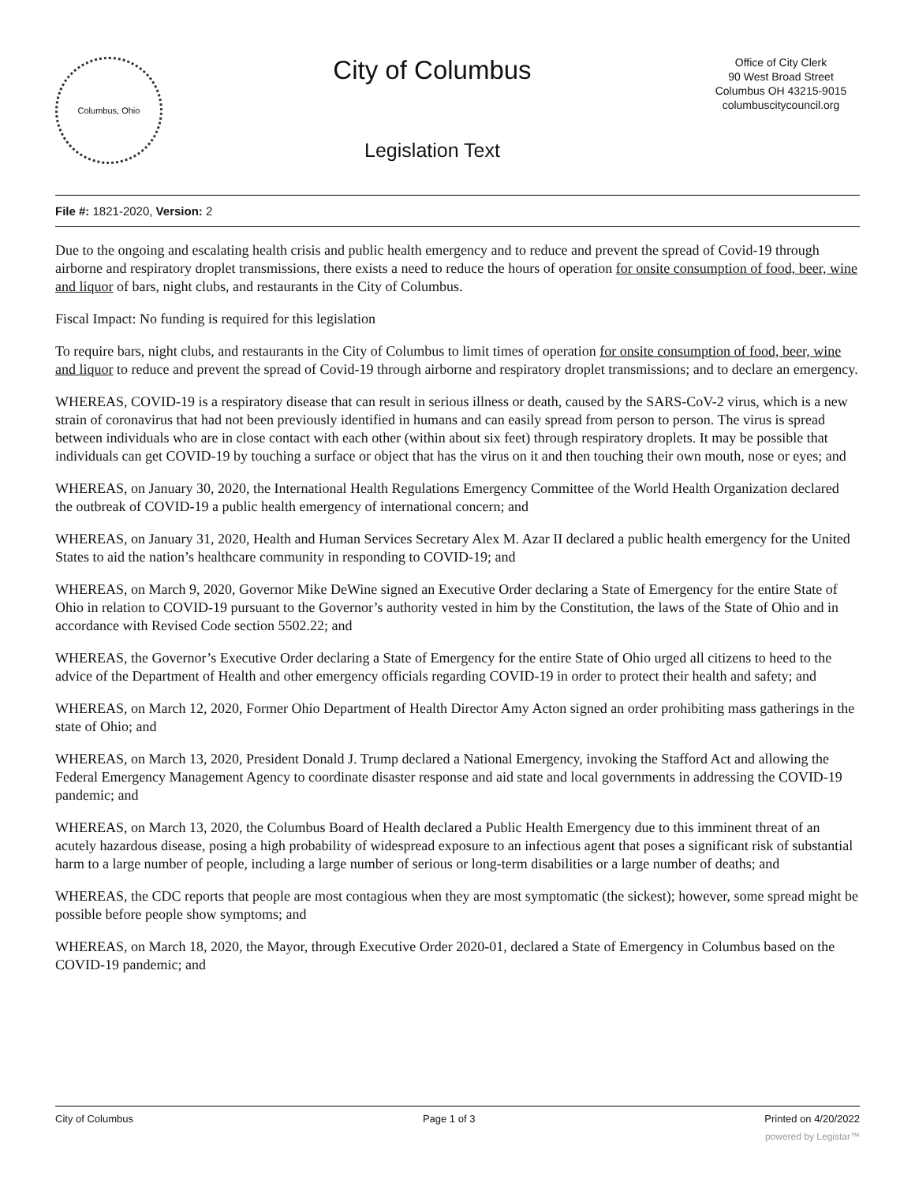Columbus, Ohio
City of Columbus
Legislation Text
Office of City Clerk
90 West Broad Street
Columbus OH 43215-9015
columbuscitycouncil.org
File #: 1821-2020, Version: 2
Due to the ongoing and escalating health crisis and public health emergency and to reduce and prevent the spread of Covid-19 through airborne and respiratory droplet transmissions, there exists a need to reduce the hours of operation for onsite consumption of food, beer, wine and liquor of bars, night clubs, and restaurants in the City of Columbus.
Fiscal Impact: No funding is required for this legislation
To require bars, night clubs, and restaurants in the City of Columbus to limit times of operation for onsite consumption of food, beer, wine and liquor to reduce and prevent the spread of Covid-19 through airborne and respiratory droplet transmissions; and to declare an emergency.
WHEREAS, COVID-19 is a respiratory disease that can result in serious illness or death, caused by the SARS-CoV-2 virus, which is a new strain of coronavirus that had not been previously identified in humans and can easily spread from person to person. The virus is spread between individuals who are in close contact with each other (within about six feet) through respiratory droplets. It may be possible that individuals can get COVID-19 by touching a surface or object that has the virus on it and then touching their own mouth, nose or eyes; and
WHEREAS, on January 30, 2020, the International Health Regulations Emergency Committee of the World Health Organization declared the outbreak of COVID-19 a public health emergency of international concern; and
WHEREAS, on January 31, 2020, Health and Human Services Secretary Alex M. Azar II declared a public health emergency for the United States to aid the nation’s healthcare community in responding to COVID-19; and
WHEREAS, on March 9, 2020, Governor Mike DeWine signed an Executive Order declaring a State of Emergency for the entire State of Ohio in relation to COVID-19 pursuant to the Governor’s authority vested in him by the Constitution, the laws of the State of Ohio and in accordance with Revised Code section 5502.22; and
WHEREAS, the Governor’s Executive Order declaring a State of Emergency for the entire State of Ohio urged all citizens to heed to the advice of the Department of Health and other emergency officials regarding COVID-19 in order to protect their health and safety; and
WHEREAS, on March 12, 2020, Former Ohio Department of Health Director Amy Acton signed an order prohibiting mass gatherings in the state of Ohio; and
WHEREAS, on March 13, 2020, President Donald J. Trump declared a National Emergency, invoking the Stafford Act and allowing the Federal Emergency Management Agency to coordinate disaster response and aid state and local governments in addressing the COVID-19 pandemic; and
WHEREAS, on March 13, 2020, the Columbus Board of Health declared a Public Health Emergency due to this imminent threat of an acutely hazardous disease, posing a high probability of widespread exposure to an infectious agent that poses a significant risk of substantial harm to a large number of people, including a large number of serious or long-term disabilities or a large number of deaths; and
WHEREAS, the CDC reports that people are most contagious when they are most symptomatic (the sickest); however, some spread might be possible before people show symptoms; and
WHEREAS, on March 18, 2020, the Mayor, through Executive Order 2020-01, declared a State of Emergency in Columbus based on the COVID-19 pandemic; and
City of Columbus Page 1 of 3 Printed on 4/20/2022
powered by Legistar™